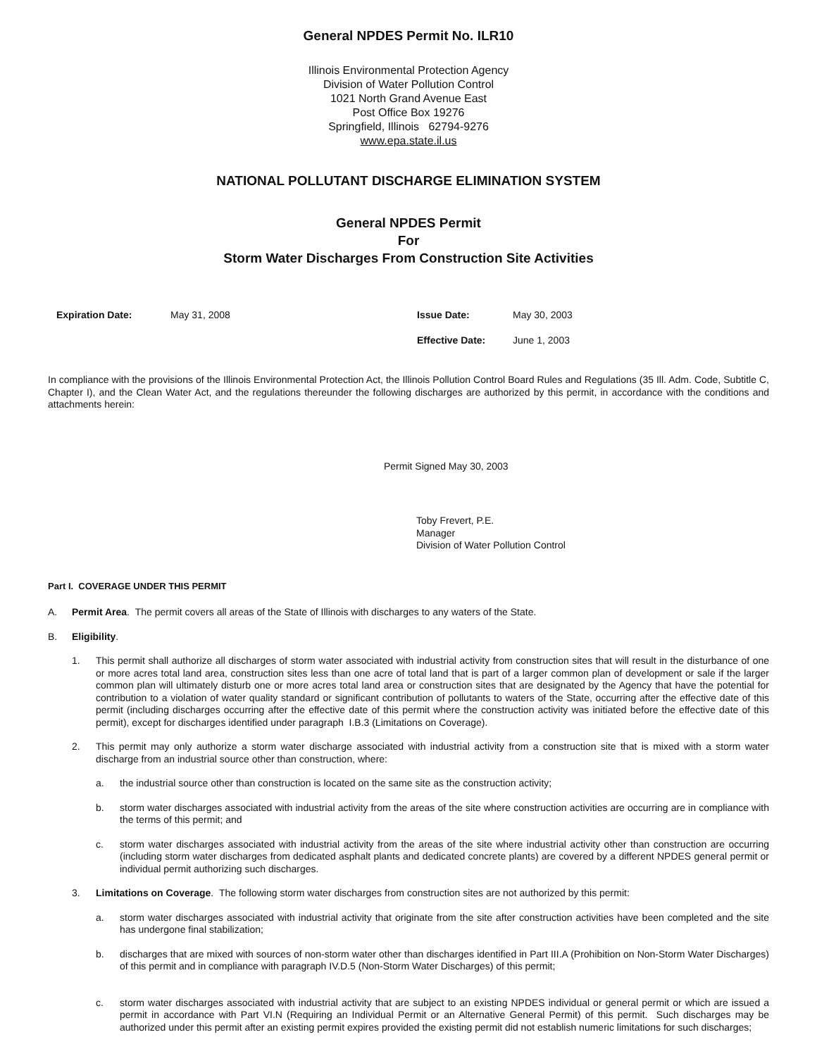General NPDES Permit No. ILR10
Illinois Environmental Protection Agency
Division of Water Pollution Control
1021 North Grand Avenue East
Post Office Box 19276
Springfield, Illinois 62794-9276
www.epa.state.il.us
NATIONAL POLLUTANT DISCHARGE ELIMINATION SYSTEM
General NPDES Permit
For
Storm Water Discharges From Construction Site Activities
Expiration Date: May 31, 2008 Issue Date:
Effective Date:
May 30, 2003
June 1, 2003
In compliance with the provisions of the Illinois Environmental Protection Act, the Illinois Pollution Control Board Rules and Regulations (35 Ill. Adm. Code, Subtitle C, Chapter I), and the Clean Water Act, and the regulations thereunder the following discharges are authorized by this permit, in accordance with the conditions and attachments herein:
Permit Signed May 30, 2003
Toby Frevert, P.E.
Manager
Division of Water Pollution Control
Part I. COVERAGE UNDER THIS PERMIT
A.
Permit Area. The permit covers all areas of the State of Illinois with discharges to any waters of the State.
B.
Eligibility.
1.
This permit shall authorize all discharges of storm water associated with industrial activity from construction sites that will result in the disturbance of one or more acres total land area, construction sites less than one acre of total land that is part of a larger common plan of development or sale if the larger common plan will ultimately disturb one or more acres total land area or construction sites that are designated by the Agency that have the potential for contribution to a violation of water quality standard or significant contribution of pollutants to waters of the State, occurring after the effective date of this permit (including discharges occurring after the effective date of this permit where the construction activity was initiated before the effective date of this permit), except for discharges identified under paragraph I.B.3 (Limitations on Coverage).
2.
This permit may only authorize a storm water discharge associated with industrial activity from a construction site that is mixed with a storm water discharge from an industrial source other than construction, where:
a.
the industrial source other than construction is located on the same site as the construction activity;
b.
storm water discharges associated with industrial activity from the areas of the site where construction activities are occurring are in compliance with the terms of this permit; and
c.
storm water discharges associated with industrial activity from the areas of the site where industrial activity other than construction are occurring (including storm water discharges from dedicated asphalt plants and dedicated concrete plants) are covered by a different NPDES general permit or individual permit authorizing such discharges.
3.
Limitations on Coverage. The following storm water discharges from construction sites are not authorized by this permit:
a.
storm water discharges associated with industrial activity that originate from the site after construction activities have been completed and the site has undergone final stabilization;
b.
discharges that are mixed with sources of non-storm water other than discharges identified in Part III.A (Prohibition on Non-Storm Water Discharges) of this permit and in compliance with paragraph IV.D.5 (Non-Storm Water Discharges) of this permit;
c.
storm water discharges associated with industrial activity that are subject to an existing NPDES individual or general permit or which are issued a permit in accordance with Part VI.N (Requiring an Individual Permit or an Alternative General Permit) of this permit. Such discharges may be authorized under this permit after an existing permit expires provided the existing permit did not establish numeric limitations for such discharges;